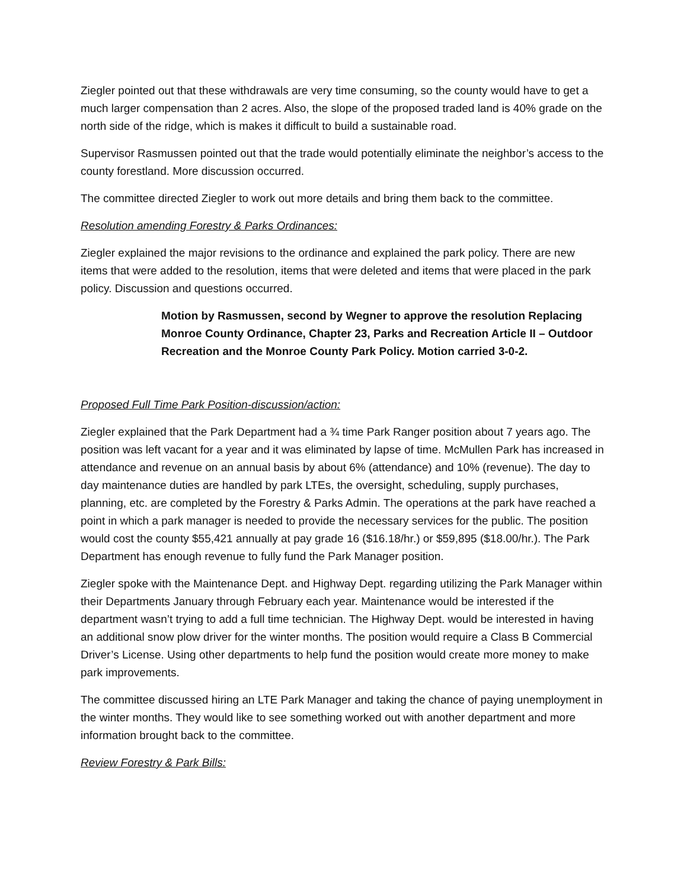Ziegler pointed out that these withdrawals are very time consuming, so the county would have to get a much larger compensation than 2 acres. Also, the slope of the proposed traded land is 40% grade on the north side of the ridge, which is makes it difficult to build a sustainable road.
Supervisor Rasmussen pointed out that the trade would potentially eliminate the neighbor’s access to the county forestland. More discussion occurred.
The committee directed Ziegler to work out more details and bring them back to the committee.
Resolution amending Forestry & Parks Ordinances:
Ziegler explained the major revisions to the ordinance and explained the park policy. There are new items that were added to the resolution, items that were deleted and items that were placed in the park policy. Discussion and questions occurred.
Motion by Rasmussen, second by Wegner to approve the resolution Replacing Monroe County Ordinance, Chapter 23, Parks and Recreation Article II – Outdoor Recreation and the Monroe County Park Policy. Motion carried 3-0-2.
Proposed Full Time Park Position-discussion/action:
Ziegler explained that the Park Department had a ¾ time Park Ranger position about 7 years ago. The position was left vacant for a year and it was eliminated by lapse of time. McMullen Park has increased in attendance and revenue on an annual basis by about 6% (attendance) and 10% (revenue). The day to day maintenance duties are handled by park LTEs, the oversight, scheduling, supply purchases, planning, etc. are completed by the Forestry & Parks Admin. The operations at the park have reached a point in which a park manager is needed to provide the necessary services for the public. The position would cost the county $55,421 annually at pay grade 16 ($16.18/hr.) or $59,895 ($18.00/hr.). The Park Department has enough revenue to fully fund the Park Manager position.
Ziegler spoke with the Maintenance Dept. and Highway Dept. regarding utilizing the Park Manager within their Departments January through February each year. Maintenance would be interested if the department wasn’t trying to add a full time technician. The Highway Dept. would be interested in having an additional snow plow driver for the winter months. The position would require a Class B Commercial Driver’s License. Using other departments to help fund the position would create more money to make park improvements.
The committee discussed hiring an LTE Park Manager and taking the chance of paying unemployment in the winter months. They would like to see something worked out with another department and more information brought back to the committee.
Review Forestry & Park Bills: